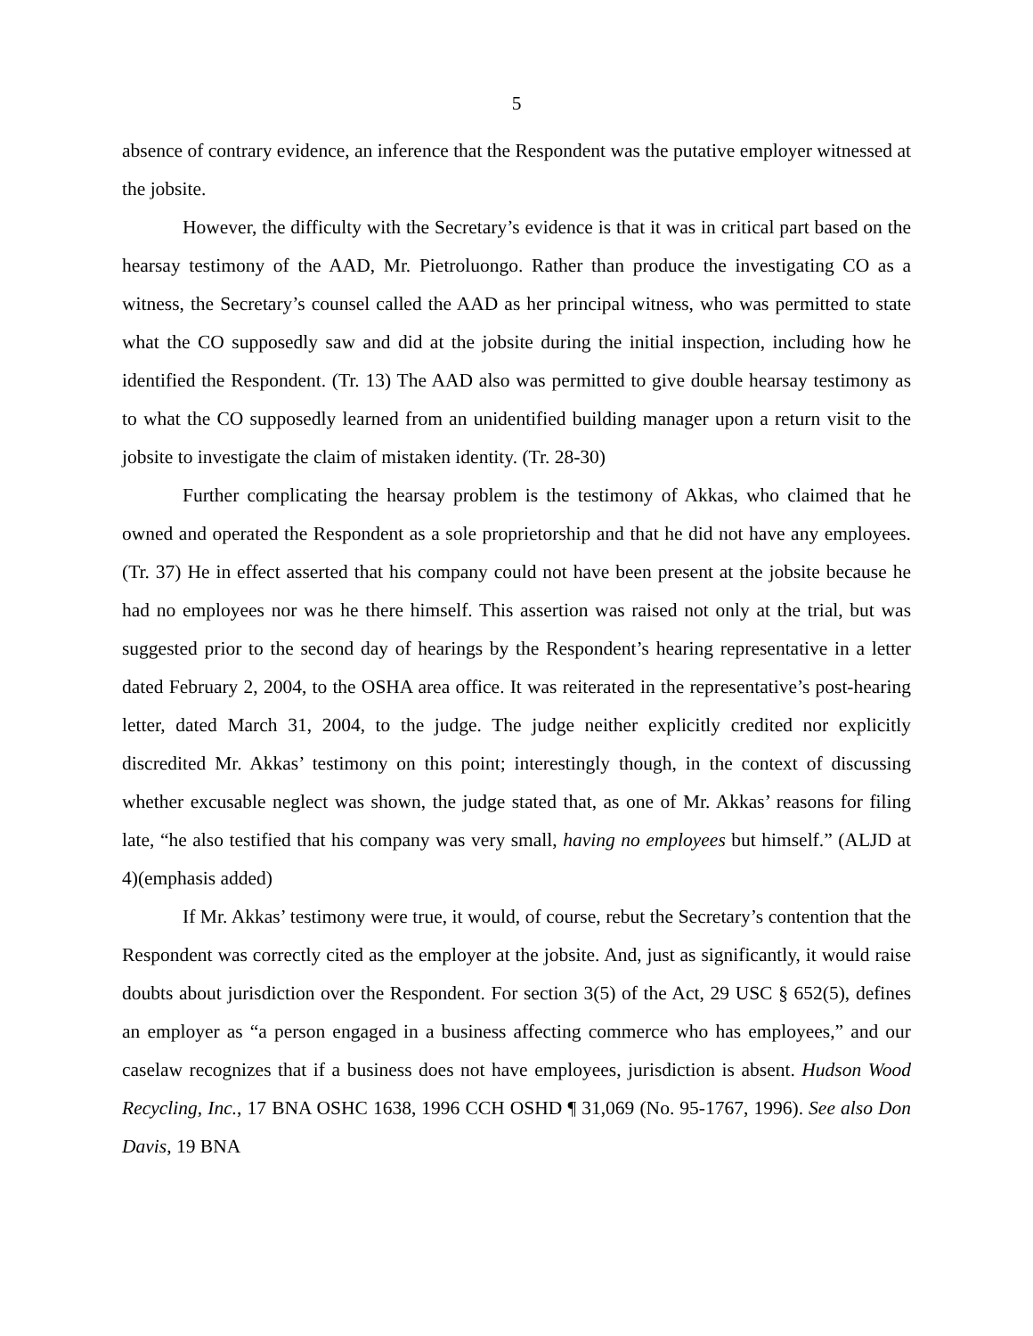5
absence of contrary evidence, an inference that the Respondent was the putative employer witnessed at the jobsite.
However, the difficulty with the Secretary’s evidence is that it was in critical part based on the hearsay testimony of the AAD, Mr. Pietroluongo. Rather than produce the investigating CO as a witness, the Secretary’s counsel called the AAD as her principal witness, who was permitted to state what the CO supposedly saw and did at the jobsite during the initial inspection, including how he identified the Respondent. (Tr. 13) The AAD also was permitted to give double hearsay testimony as to what the CO supposedly learned from an unidentified building manager upon a return visit to the jobsite to investigate the claim of mistaken identity. (Tr. 28-30)
Further complicating the hearsay problem is the testimony of Akkas, who claimed that he owned and operated the Respondent as a sole proprietorship and that he did not have any employees. (Tr. 37) He in effect asserted that his company could not have been present at the jobsite because he had no employees nor was he there himself. This assertion was raised not only at the trial, but was suggested prior to the second day of hearings by the Respondent’s hearing representative in a letter dated February 2, 2004, to the OSHA area office. It was reiterated in the representative’s post-hearing letter, dated March 31, 2004, to the judge. The judge neither explicitly credited nor explicitly discredited Mr. Akkas’ testimony on this point; interestingly though, in the context of discussing whether excusable neglect was shown, the judge stated that, as one of Mr. Akkas’ reasons for filing late, “he also testified that his company was very small, having no employees but himself.” (ALJD at 4)(emphasis added)
If Mr. Akkas’ testimony were true, it would, of course, rebut the Secretary’s contention that the Respondent was correctly cited as the employer at the jobsite. And, just as significantly, it would raise doubts about jurisdiction over the Respondent. For section 3(5) of the Act, 29 USC § 652(5), defines an employer as “a person engaged in a business affecting commerce who has employees,” and our caselaw recognizes that if a business does not have employees, jurisdiction is absent. Hudson Wood Recycling, Inc., 17 BNA OSHC 1638, 1996 CCH OSHD ¶ 31,069 (No. 95-1767, 1996). See also Don Davis, 19 BNA